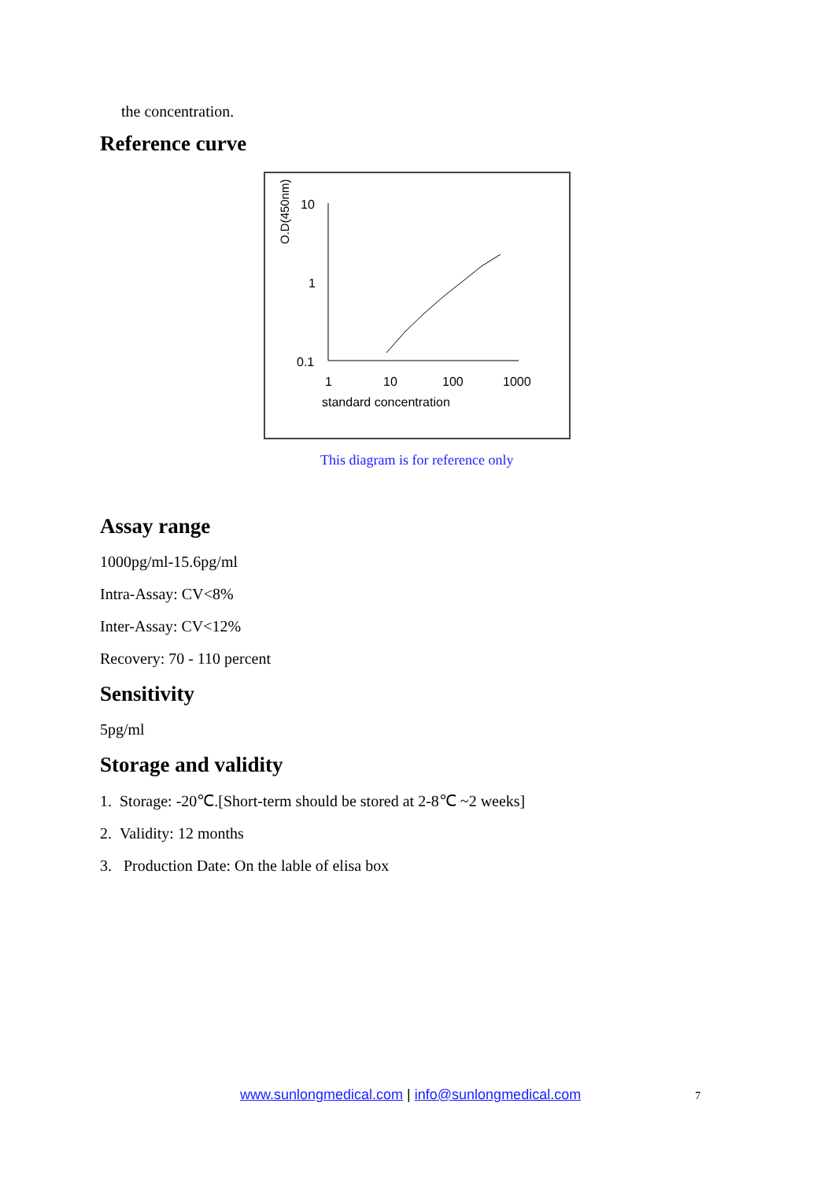the concentration.
Reference curve
O.D(450nm)
10
1
0.1
1
10
100
1000
standard concentration
This diagram is for reference only
Assay range
1000pg/ml-15.6pg/ml
Intra-Assay: CV<8%
Inter-Assay: CV<12%
Recovery: 70 - 110 percent
Sensitivity
5pg/ml
Storage and validity
1. Storage: -20℃.[Short-term should be stored at 2-8℃ ~2 weeks]
2. Validity: 12 months
3. Production Date: On the lable of elisa box
www.sunlongmedical.com | info@sunlongmedical.com 7